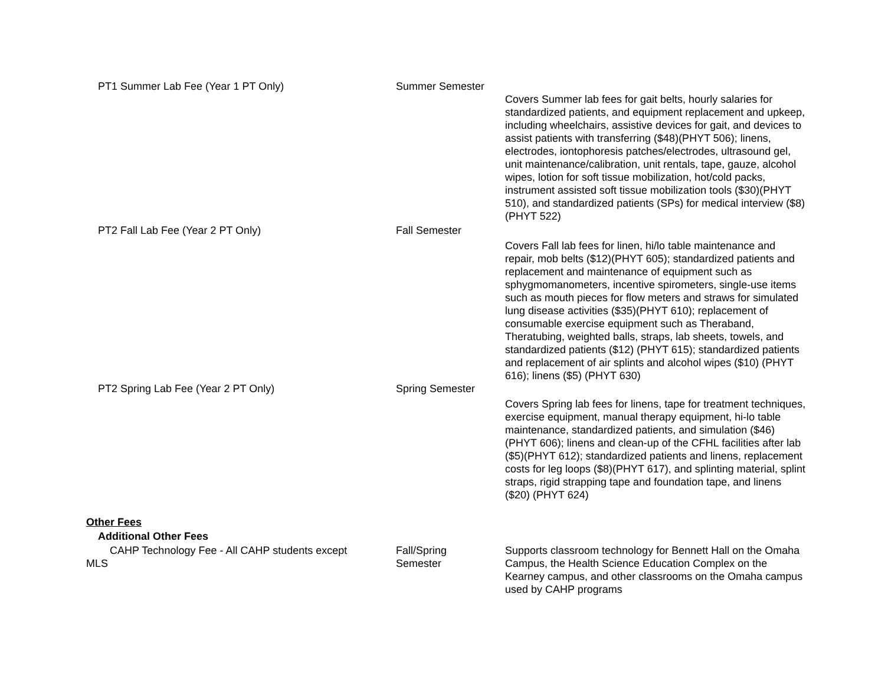| PT1 Summer Lab Fee (Year 1 PT Only) | Summer Semester | |
| | | Covers Summer lab fees for gait belts, hourly salaries for standardized patients, and equipment replacement and upkeep, including wheelchairs, assistive devices for gait, and devices to assist patients with transferring ($48)(PHYT 506); linens, electrodes, iontophoresis patches/electrodes, ultrasound gel, unit maintenance/calibration, unit rentals, tape, gauze, alcohol wipes, lotion for soft tissue mobilization, hot/cold packs, instrument assisted soft tissue mobilization tools ($30)(PHYT 510), and standardized patients (SPs) for medical interview ($8) (PHYT 522) |
| PT2 Fall Lab Fee (Year 2 PT Only) | Fall Semester | |
| | | Covers Fall lab fees for linen, hi/lo table maintenance and repair, mob belts ($12)(PHYT 605); standardized patients and replacement and maintenance of equipment such as sphygmomanometers, incentive spirometers, single-use items such as mouth pieces for flow meters and straws for simulated lung disease activities ($35)(PHYT 610); replacement of consumable exercise equipment such as Theraband, Theratubing, weighted balls, straps, lab sheets, towels, and standardized patients ($12) (PHYT 615); standardized patients and replacement of air splints and alcohol wipes ($10) (PHYT 616); linens ($5) (PHYT 630) |
| PT2 Spring Lab Fee (Year 2 PT Only) | Spring Semester | |
| | | Covers Spring lab fees for linens, tape for treatment techniques, exercise equipment, manual therapy equipment, hi-lo table maintenance, standardized patients, and simulation ($46)(PHYT 606); linens and clean-up of the CFHL facilities after lab ($5)(PHYT 612); standardized patients and linens, replacement costs for leg loops ($8)(PHYT 617), and splinting material, splint straps, rigid strapping tape and foundation tape, and linens ($20) (PHYT 624) |
| Other Fees | | |
| Additional Other Fees | | |
| CAHP Technology Fee - All CAHP students except MLS | Fall/Spring Semester | Supports classroom technology for Bennett Hall on the Omaha Campus, the Health Science Education Complex on the Kearney campus, and other classrooms on the Omaha campus used by CAHP programs |